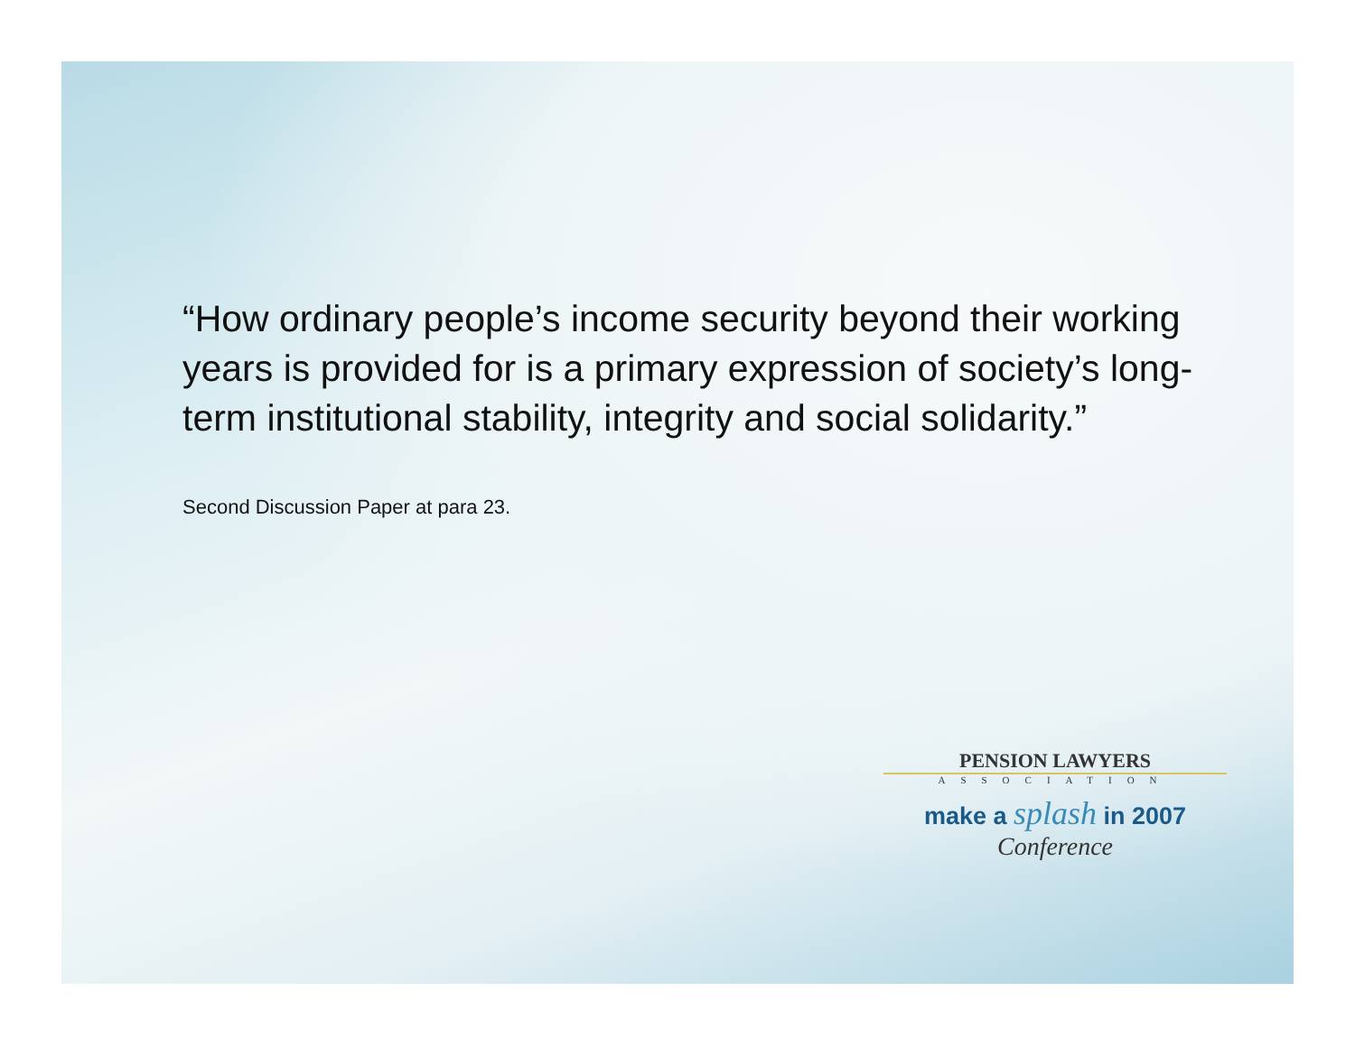“How ordinary people’s income security beyond their working years is provided for is a primary expression of society’s long-term institutional stability, integrity and social solidarity.”
Second Discussion Paper at para 23.
PENSION LAWYERS
ASSOCIATION
make a splash in 2007
Conference